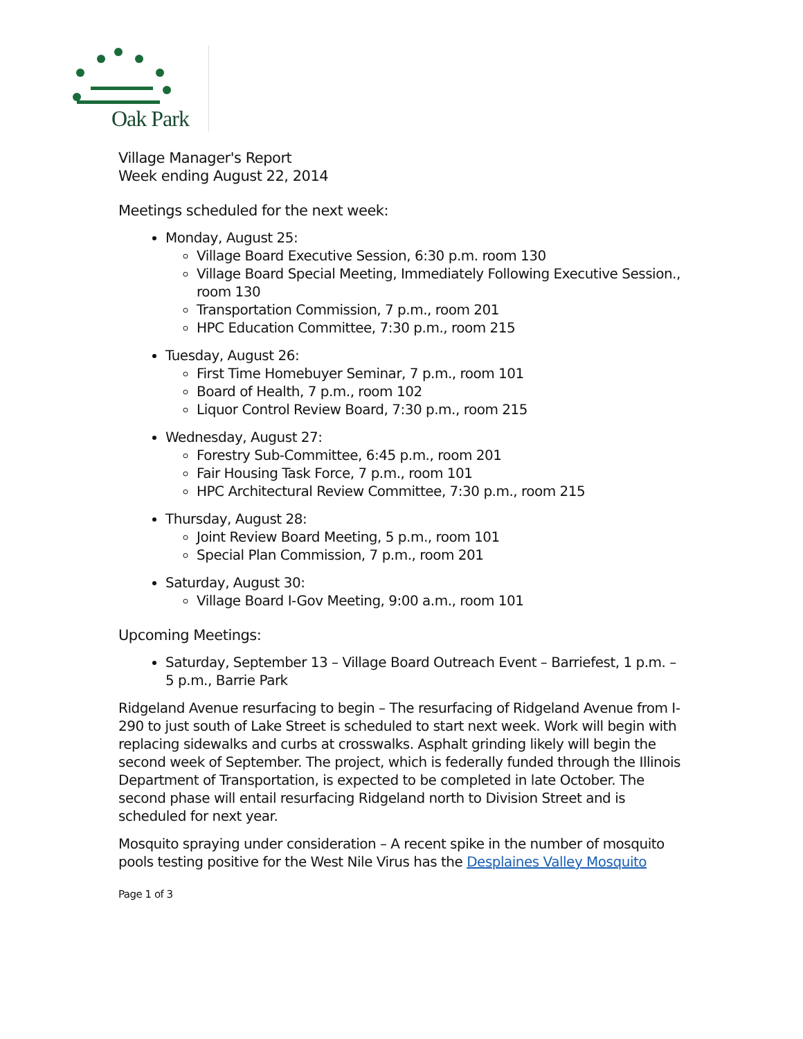Oak Park
Village Manager's Report
Week ending August 22, 2014
Meetings scheduled for the next week:
Monday, August 25:
Village Board Executive Session, 6:30 p.m. room 130
Village Board Special Meeting, Immediately Following Executive Session., room 130
Transportation Commission, 7 p.m., room 201
HPC Education Committee, 7:30 p.m., room 215
Tuesday, August 26:
First Time Homebuyer Seminar, 7 p.m., room 101
Board of Health, 7 p.m., room 102
Liquor Control Review Board, 7:30 p.m., room 215
Wednesday, August 27:
Forestry Sub-Committee, 6:45 p.m., room 201
Fair Housing Task Force, 7 p.m., room 101
HPC Architectural Review Committee, 7:30 p.m., room 215
Thursday, August 28:
Joint Review Board Meeting, 5 p.m., room 101
Special Plan Commission, 7 p.m., room 201
Saturday, August 30:
Village Board I-Gov Meeting, 9:00 a.m., room 101
Upcoming Meetings:
Saturday, September 13 – Village Board Outreach Event – Barriefest, 1 p.m. – 5 p.m., Barrie Park
Ridgeland Avenue resurfacing to begin – The resurfacing of Ridgeland Avenue from I-290 to just south of Lake Street is scheduled to start next week. Work will begin with replacing sidewalks and curbs at crosswalks. Asphalt grinding likely will begin the second week of September. The project, which is federally funded through the Illinois Department of Transportation, is expected to be completed in late October. The second phase will entail resurfacing Ridgeland north to Division Street and is scheduled for next year.
Mosquito spraying under consideration – A recent spike in the number of mosquito pools testing positive for the West Nile Virus has the Desplaines Valley Mosquito
Page 1 of 3